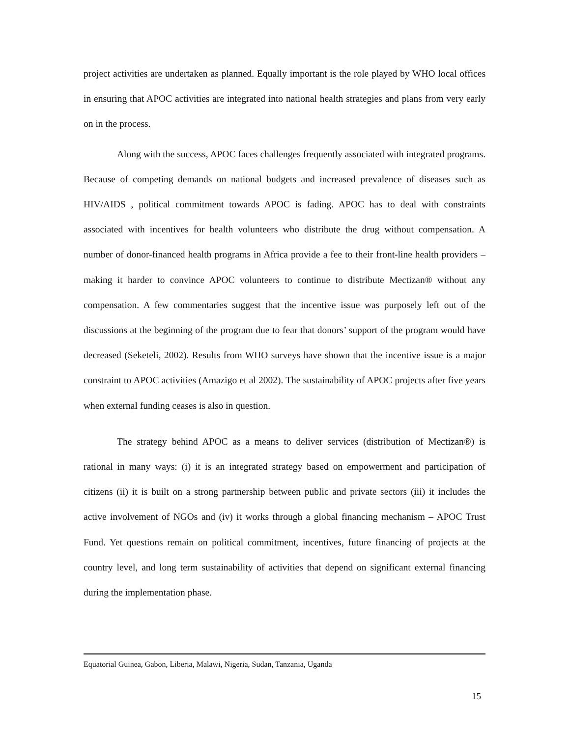project activities are undertaken as planned. Equally important is the role played by WHO local offices in ensuring that APOC activities are integrated into national health strategies and plans from very early on in the process.
Along with the success, APOC faces challenges frequently associated with integrated programs. Because of competing demands on national budgets and increased prevalence of diseases such as HIV/AIDS , political commitment towards APOC is fading. APOC has to deal with constraints associated with incentives for health volunteers who distribute the drug without compensation. A number of donor-financed health programs in Africa provide a fee to their front-line health providers – making it harder to convince APOC volunteers to continue to distribute Mectizan® without any compensation. A few commentaries suggest that the incentive issue was purposely left out of the discussions at the beginning of the program due to fear that donors’ support of the program would have decreased (Seketeli, 2002). Results from WHO surveys have shown that the incentive issue is a major constraint to APOC activities (Amazigo et al 2002). The sustainability of APOC projects after five years when external funding ceases is also in question.
The strategy behind APOC as a means to deliver services (distribution of Mectizan®) is rational in many ways: (i) it is an integrated strategy based on empowerment and participation of citizens (ii) it is built on a strong partnership between public and private sectors (iii) it includes the active involvement of NGOs and (iv) it works through a global financing mechanism – APOC Trust Fund. Yet questions remain on political commitment, incentives, future financing of projects at the country level, and long term sustainability of activities that depend on significant external financing during the implementation phase.
Equatorial Guinea, Gabon, Liberia, Malawi, Nigeria, Sudan, Tanzania, Uganda
15